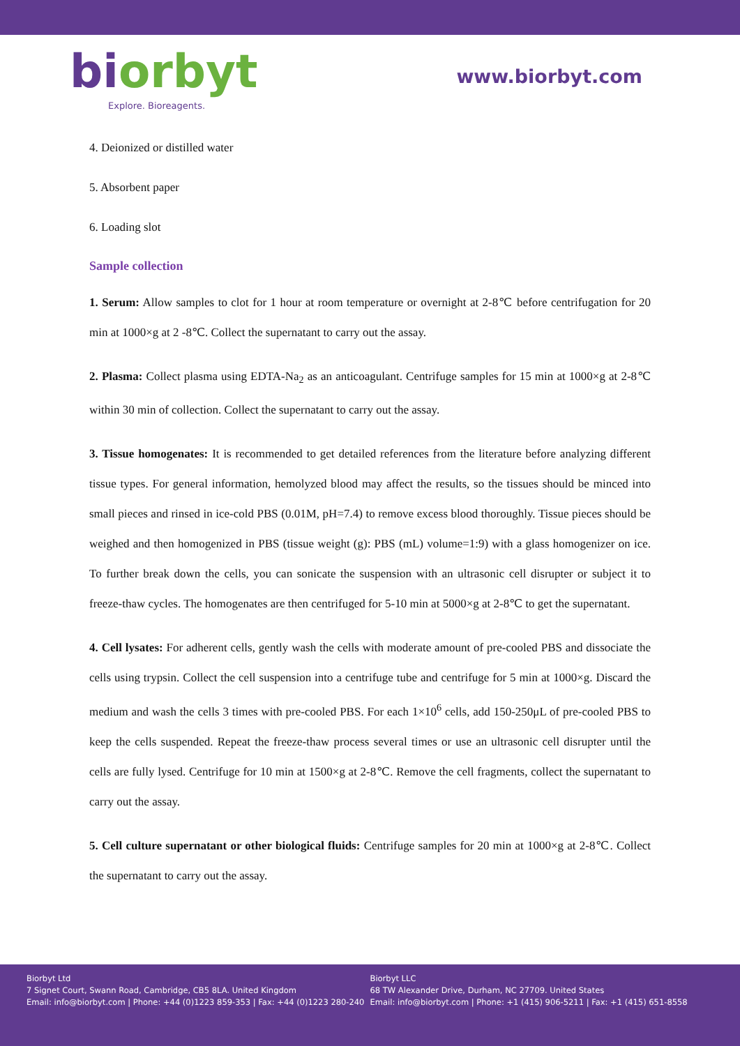biorbyt
Explore. Bioreagents.
www.biorbyt.com
4. Deionized or distilled water
5. Absorbent paper
6. Loading slot
Sample collection
1. Serum: Allow samples to clot for 1 hour at room temperature or overnight at 2-8℃ before centrifugation for 20 min at 1000×g at 2 -8℃. Collect the supernatant to carry out the assay.
2. Plasma: Collect plasma using EDTA-Na<sub>2</sub> as an anticoagulant. Centrifuge samples for 15 min at 1000×g at 2-8℃ within 30 min of collection. Collect the supernatant to carry out the assay.
3. Tissue homogenates: It is recommended to get detailed references from the literature before analyzing different tissue types. For general information, hemolyzed blood may affect the results, so the tissues should be minced into small pieces and rinsed in ice-cold PBS (0.01M, pH=7.4) to remove excess blood thoroughly. Tissue pieces should be weighed and then homogenized in PBS (tissue weight (g): PBS (mL) volume=1:9) with a glass homogenizer on ice. To further break down the cells, you can sonicate the suspension with an ultrasonic cell disrupter or subject it to freeze-thaw cycles. The homogenates are then centrifuged for 5-10 min at 5000×g at 2-8℃ to get the supernatant.
4. Cell lysates: For adherent cells, gently wash the cells with moderate amount of pre-cooled PBS and dissociate the cells using trypsin. Collect the cell suspension into a centrifuge tube and centrifuge for 5 min at 1000×g. Discard the medium and wash the cells 3 times with pre-cooled PBS. For each 1×10<sup>6</sup> cells, add 150-250μL of pre-cooled PBS to keep the cells suspended. Repeat the freeze-thaw process several times or use an ultrasonic cell disrupter until the cells are fully lysed. Centrifuge for 10 min at 1500×g at 2-8℃. Remove the cell fragments, collect the supernatant to carry out the assay.
5. Cell culture supernatant or other biological fluids: Centrifuge samples for 20 min at 1000×g at 2-8℃. Collect the supernatant to carry out the assay.
Biorbyt Ltd
7 Signet Court, Swann Road, Cambridge, CB5 8LA. United Kingdom
Email: info@biorbyt.com | Phone: +44 (0)1223 859-353 | Fax: +44 (0)1223 280-240
Biorbyt LLC
68 TW Alexander Drive, Durham, NC 27709. United States
Email: info@biorbyt.com | Phone: +1 (415) 906-5211 | Fax: +1 (415) 651-8558